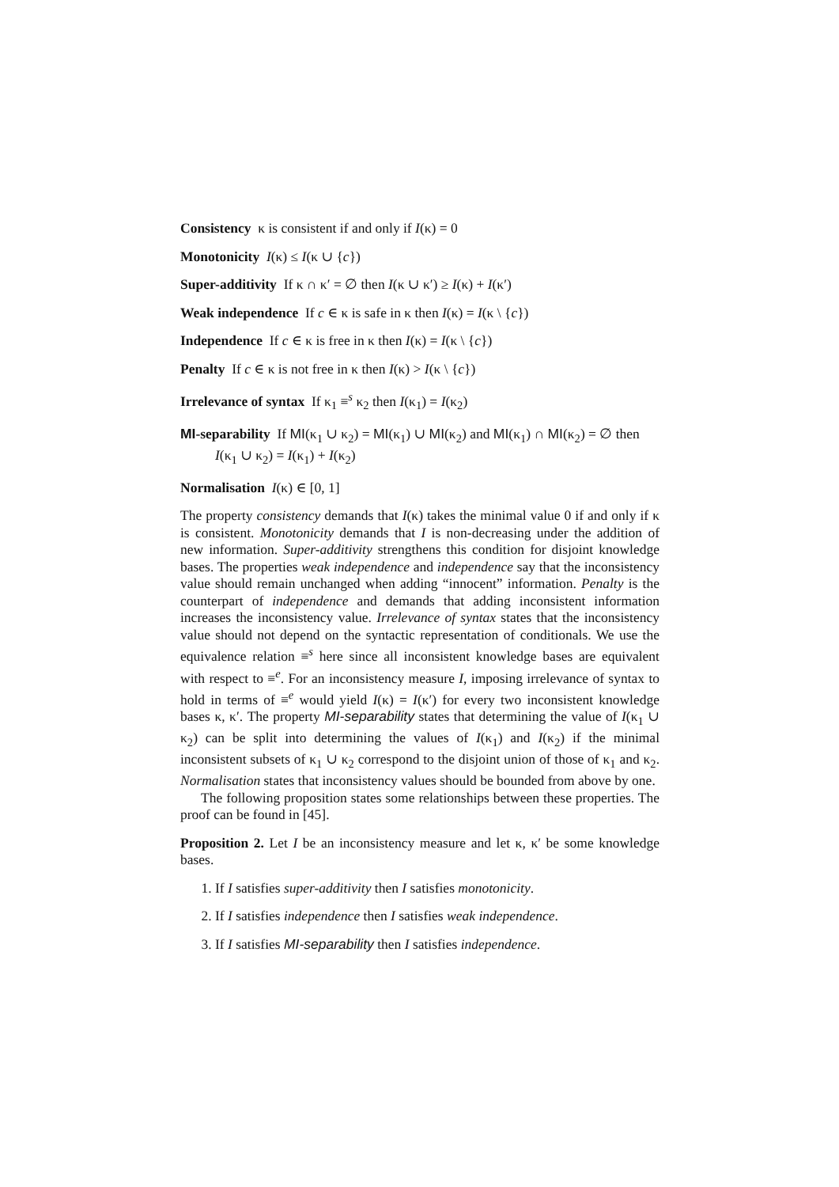Consistency κ is consistent if and only if I(κ) = 0
Monotonicity I(κ) ≤ I(κ ∪ {c})
Super-additivity If κ ∩ κ′ = ∅ then I(κ ∪ κ′) ≥ I(κ) + I(κ′)
Weak independence If c ∈ κ is safe in κ then I(κ) = I(κ \ {c})
Independence If c ∈ κ is free in κ then I(κ) = I(κ \ {c})
Penalty If c ∈ κ is not free in κ then I(κ) > I(κ \ {c})
Irrelevance of syntax If κ<sub>1</sub> ≡<sup>s</sup> κ<sub>2</sub> then I(κ<sub>1</sub>) = I(κ<sub>2</sub>)
MI-separability If MI(κ<sub>1</sub> ∪ κ<sub>2</sub>) = MI(κ<sub>1</sub>) ∪ MI(κ<sub>2</sub>) and MI(κ<sub>1</sub>) ∩ MI(κ<sub>2</sub>) = ∅ then I(κ<sub>1</sub> ∪ κ<sub>2</sub>) = I(κ<sub>1</sub>) + I(κ<sub>2</sub>)
Normalisation I(κ) ∈ [0, 1]
The property consistency demands that I(κ) takes the minimal value 0 if and only if κ is consistent. Monotonicity demands that I is non-decreasing under the addition of new information. Super-additivity strengthens this condition for disjoint knowledge bases. The properties weak independence and independence say that the inconsistency value should remain unchanged when adding “innocent” information. Penalty is the counterpart of independence and demands that adding inconsistent information increases the inconsistency value. Irrelevance of syntax states that the inconsistency value should not depend on the syntactic representation of conditionals. We use the equivalence relation ≡<sup>s</sup> here since all inconsistent knowledge bases are equivalent with respect to ≡<sup>e</sup>. For an inconsistency measure I, imposing irrelevance of syntax to hold in terms of ≡<sup>e</sup> would yield I(κ) = I(κ′) for every two inconsistent knowledge bases κ, κ′. The property MI-separability states that determining the value of I(κ<sub>1</sub> ∪ κ<sub>2</sub>) can be split into determining the values of I(κ<sub>1</sub>) and I(κ<sub>2</sub>) if the minimal inconsistent subsets of κ<sub>1</sub> ∪ κ<sub>2</sub> correspond to the disjoint union of those of κ<sub>1</sub> and κ<sub>2</sub>. Normalisation states that inconsistency values should be bounded from above by one.
The following proposition states some relationships between these properties. The proof can be found in [45].
Proposition 2. Let I be an inconsistency measure and let κ, κ′ be some knowledge bases.
1. If I satisfies super-additivity then I satisfies monotonicity.
2. If I satisfies independence then I satisfies weak independence.
3. If I satisfies MI-separability then I satisfies independence.